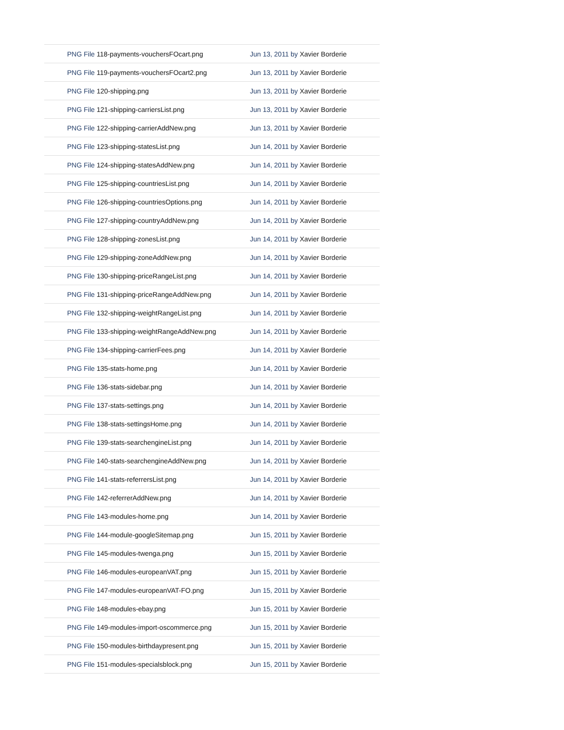| PNG File 118-payments-vouchersFOcart.png | Jun 13, 2011 by Xavier Borderie |
| PNG File 119-payments-vouchersFOcart2.png | Jun 13, 2011 by Xavier Borderie |
| PNG File 120-shipping.png | Jun 13, 2011 by Xavier Borderie |
| PNG File 121-shipping-carriersList.png | Jun 13, 2011 by Xavier Borderie |
| PNG File 122-shipping-carrierAddNew.png | Jun 13, 2011 by Xavier Borderie |
| PNG File 123-shipping-statesList.png | Jun 14, 2011 by Xavier Borderie |
| PNG File 124-shipping-statesAddNew.png | Jun 14, 2011 by Xavier Borderie |
| PNG File 125-shipping-countriesList.png | Jun 14, 2011 by Xavier Borderie |
| PNG File 126-shipping-countriesOptions.png | Jun 14, 2011 by Xavier Borderie |
| PNG File 127-shipping-countryAddNew.png | Jun 14, 2011 by Xavier Borderie |
| PNG File 128-shipping-zonesList.png | Jun 14, 2011 by Xavier Borderie |
| PNG File 129-shipping-zoneAddNew.png | Jun 14, 2011 by Xavier Borderie |
| PNG File 130-shipping-priceRangeList.png | Jun 14, 2011 by Xavier Borderie |
| PNG File 131-shipping-priceRangeAddNew.png | Jun 14, 2011 by Xavier Borderie |
| PNG File 132-shipping-weightRangeList.png | Jun 14, 2011 by Xavier Borderie |
| PNG File 133-shipping-weightRangeAddNew.png | Jun 14, 2011 by Xavier Borderie |
| PNG File 134-shipping-carrierFees.png | Jun 14, 2011 by Xavier Borderie |
| PNG File 135-stats-home.png | Jun 14, 2011 by Xavier Borderie |
| PNG File 136-stats-sidebar.png | Jun 14, 2011 by Xavier Borderie |
| PNG File 137-stats-settings.png | Jun 14, 2011 by Xavier Borderie |
| PNG File 138-stats-settingsHome.png | Jun 14, 2011 by Xavier Borderie |
| PNG File 139-stats-searchengineList.png | Jun 14, 2011 by Xavier Borderie |
| PNG File 140-stats-searchengineAddNew.png | Jun 14, 2011 by Xavier Borderie |
| PNG File 141-stats-referrersList.png | Jun 14, 2011 by Xavier Borderie |
| PNG File 142-referrerAddNew.png | Jun 14, 2011 by Xavier Borderie |
| PNG File 143-modules-home.png | Jun 14, 2011 by Xavier Borderie |
| PNG File 144-module-googleSitemap.png | Jun 15, 2011 by Xavier Borderie |
| PNG File 145-modules-twenga.png | Jun 15, 2011 by Xavier Borderie |
| PNG File 146-modules-europeanVAT.png | Jun 15, 2011 by Xavier Borderie |
| PNG File 147-modules-europeanVAT-FO.png | Jun 15, 2011 by Xavier Borderie |
| PNG File 148-modules-ebay.png | Jun 15, 2011 by Xavier Borderie |
| PNG File 149-modules-import-oscommerce.png | Jun 15, 2011 by Xavier Borderie |
| PNG File 150-modules-birthdaypresent.png | Jun 15, 2011 by Xavier Borderie |
| PNG File 151-modules-specialsblock.png | Jun 15, 2011 by Xavier Borderie |